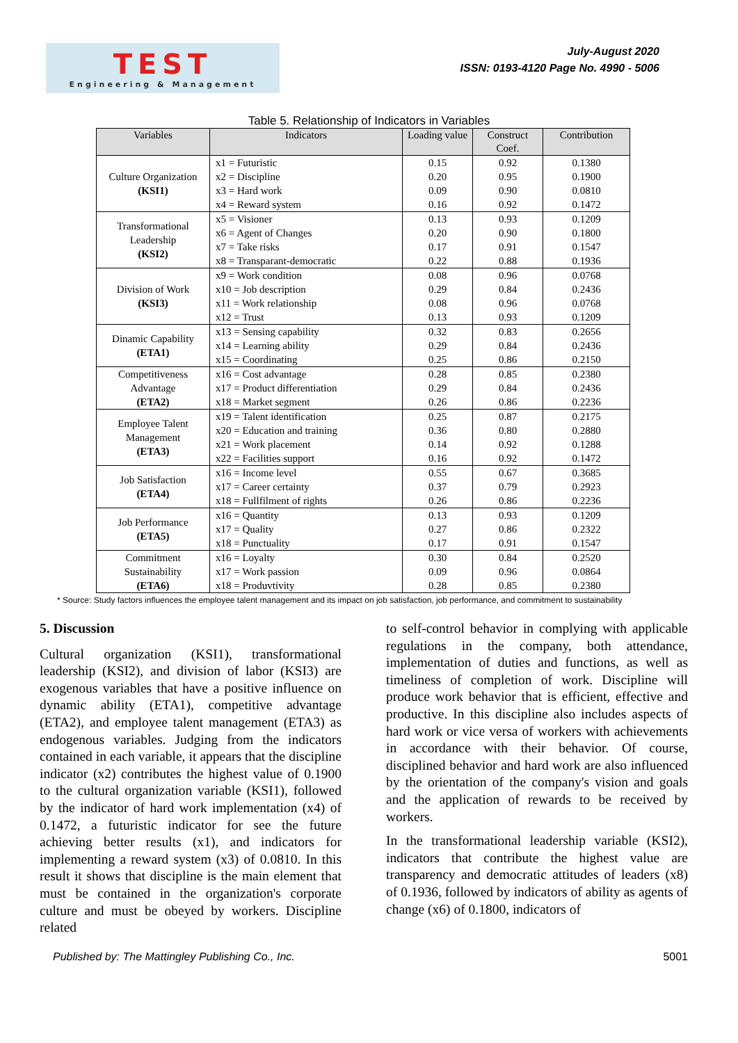TEST
Engineering & Management
July-August 2020
ISSN: 0193-4120 Page No. 4990 - 5006
Table 5. Relationship of Indicators in Variables
| Variables | Indicators | Loading value | Construct Coef. | Contribution |
| --- | --- | --- | --- | --- |
| Culture Organization (KSI1) | x1 = Futuristic x2 = Discipline x3 = Hard work x4 = Reward system | 0.15 0.20 0.09 0.16 | 0.92 0.95 0.90 0.92 | 0.1380 0.1900 0.0810 0.1472 |
| Transformational Leadership (KSI2) | x5 = Visioner x6 = Agent of Changes x7 = Take risks x8 = Transparant-democratic | 0.13 0.20 0.17 0.22 | 0.93 0.90 0.91 0.88 | 0.1209 0.1800 0.1547 0.1936 |
| Division of Work (KSI3) | x9 = Work condition x10 = Job description x11 = Work relationship x12 = Trust | 0.08 0.29 0.08 0.13 | 0.96 0.84 0.96 0.93 | 0.0768 0.2436 0.0768 0.1209 |
| Dinamic Capability (ETA1) | x13 = Sensing capability x14 = Learning ability x15 = Coordinating | 0.32 0.29 0.25 | 0.83 0.84 0.86 | 0.2656 0.2436 0.2150 |
| Competitiveness Advantage (ETA2) | x16 = Cost advantage x17 = Product differentiation x18 = Market segment | 0.28 0.29 0.26 | 0.85 0.84 0.86 | 0.2380 0.2436 0.2236 |
| Employee Talent Management (ETA3) | x19 = Talent identification x20 = Education and training x21 = Work placement x22 = Facilities support | 0.25 0.36 0.14 0.16 | 0.87 0.80 0.92 0.92 | 0.2175 0.2880 0.1288 0.1472 |
| Job Satisfaction (ETA4) | x16 = Income level x17 = Career certainty x18 = Fullfilment of rights | 0.55 0.37 0.26 | 0.67 0.79 0.86 | 0.3685 0.2923 0.2236 |
| Job Performance (ETA5) | x16 = Quantity x17 = Quality x18 = Punctuality | 0.13 0.27 0.17 | 0.93 0.86 0.91 | 0.1209 0.2322 0.1547 |
| Commitment Sustainability (ETA6) | x16 = Loyalty x17 = Work passion x18 = Produvtivity | 0.30 0.09 0.28 | 0.84 0.96 0.85 | 0.2520 0.0864 0.2380 |
* Source: Study factors influences the employee talent management and its impact on job satisfaction, job performance, and commitment to sustainability
5. Discussion
Cultural organization (KSI1), transformational leadership (KSI2), and division of labor (KSI3) are exogenous variables that have a positive influence on dynamic ability (ETA1), competitive advantage (ETA2), and employee talent management (ETA3) as endogenous variables. Judging from the indicators contained in each variable, it appears that the discipline indicator (x2) contributes the highest value of 0.1900 to the cultural organization variable (KSI1), followed by the indicator of hard work implementation (x4) of 0.1472, a futuristic indicator for see the future achieving better results (x1), and indicators for implementing a reward system (x3) of 0.0810. In this result it shows that discipline is the main element that must be contained in the organization's corporate culture and must be obeyed by workers. Discipline related
to self-control behavior in complying with applicable regulations in the company, both attendance, implementation of duties and functions, as well as timeliness of completion of work. Discipline will produce work behavior that is efficient, effective and productive. In this discipline also includes aspects of hard work or vice versa of workers with achievements in accordance with their behavior. Of course, disciplined behavior and hard work are also influenced by the orientation of the company's vision and goals and the application of rewards to be received by workers.
In the transformational leadership variable (KSI2), indicators that contribute the highest value are transparency and democratic attitudes of leaders (x8) of 0.1936, followed by indicators of ability as agents of change (x6) of 0.1800, indicators of
Published by: The Mattingley Publishing Co., Inc. 5001